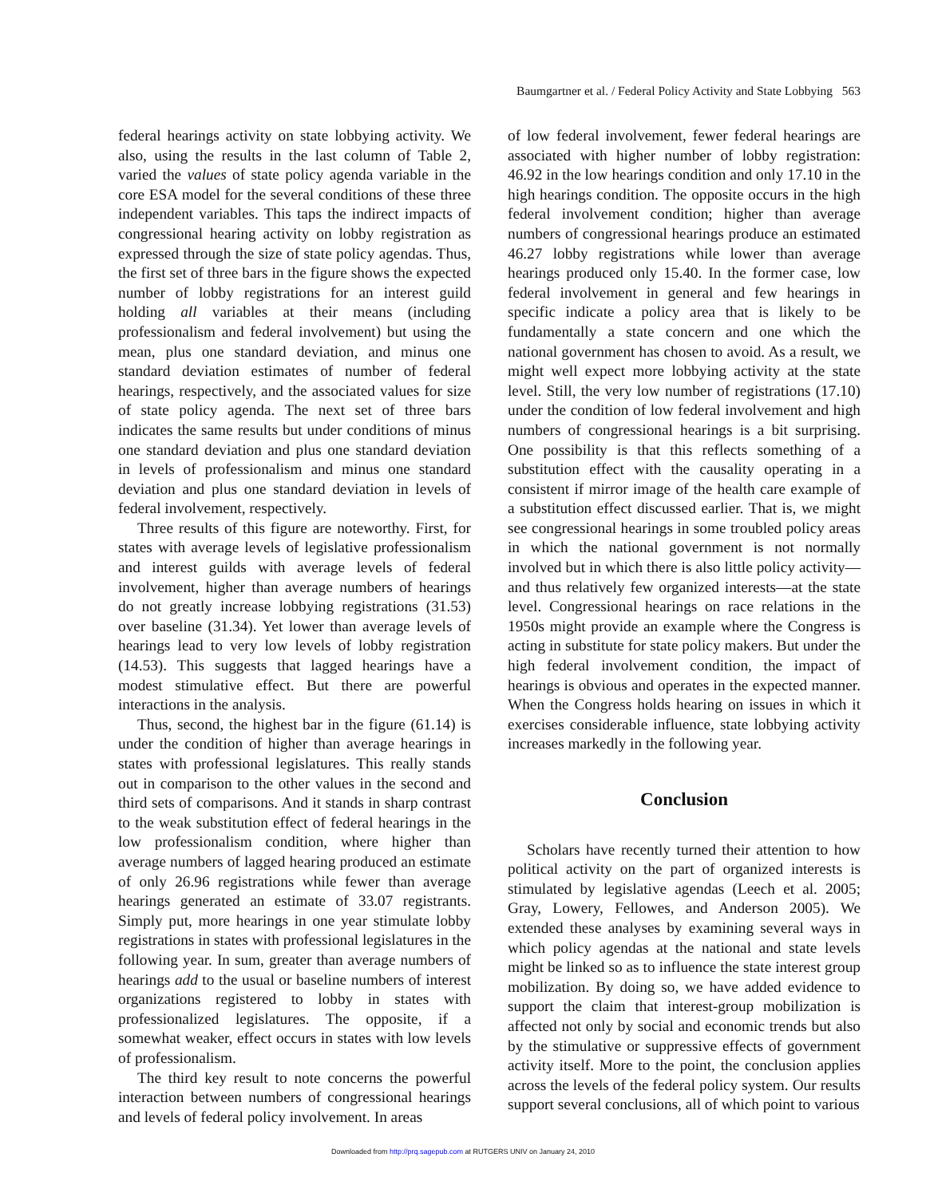Baumgartner et al. / Federal Policy Activity and State Lobbying 563
federal hearings activity on state lobbying activity. We also, using the results in the last column of Table 2, varied the values of state policy agenda variable in the core ESA model for the several conditions of these three independent variables. This taps the indirect impacts of congressional hearing activity on lobby registration as expressed through the size of state policy agendas. Thus, the first set of three bars in the figure shows the expected number of lobby registrations for an interest guild holding all variables at their means (including professionalism and federal involvement) but using the mean, plus one standard deviation, and minus one standard deviation estimates of number of federal hearings, respectively, and the associated values for size of state policy agenda. The next set of three bars indicates the same results but under conditions of minus one standard deviation and plus one standard deviation in levels of professionalism and minus one standard deviation and plus one standard deviation in levels of federal involvement, respectively.
Three results of this figure are noteworthy. First, for states with average levels of legislative professionalism and interest guilds with average levels of federal involvement, higher than average numbers of hearings do not greatly increase lobbying registrations (31.53) over baseline (31.34). Yet lower than average levels of hearings lead to very low levels of lobby registration (14.53). This suggests that lagged hearings have a modest stimulative effect. But there are powerful interactions in the analysis.
Thus, second, the highest bar in the figure (61.14) is under the condition of higher than average hearings in states with professional legislatures. This really stands out in comparison to the other values in the second and third sets of comparisons. And it stands in sharp contrast to the weak substitution effect of federal hearings in the low professionalism condition, where higher than average numbers of lagged hearing produced an estimate of only 26.96 registrations while fewer than average hearings generated an estimate of 33.07 registrants. Simply put, more hearings in one year stimulate lobby registrations in states with professional legislatures in the following year. In sum, greater than average numbers of hearings add to the usual or baseline numbers of interest organizations registered to lobby in states with professionalized legislatures. The opposite, if a somewhat weaker, effect occurs in states with low levels of professionalism.
The third key result to note concerns the powerful interaction between numbers of congressional hearings and levels of federal policy involvement. In areas
of low federal involvement, fewer federal hearings are associated with higher number of lobby registration: 46.92 in the low hearings condition and only 17.10 in the high hearings condition. The opposite occurs in the high federal involvement condition; higher than average numbers of congressional hearings produce an estimated 46.27 lobby registrations while lower than average hearings produced only 15.40. In the former case, low federal involvement in general and few hearings in specific indicate a policy area that is likely to be fundamentally a state concern and one which the national government has chosen to avoid. As a result, we might well expect more lobbying activity at the state level. Still, the very low number of registrations (17.10) under the condition of low federal involvement and high numbers of congressional hearings is a bit surprising. One possibility is that this reflects something of a substitution effect with the causality operating in a consistent if mirror image of the health care example of a substitution effect discussed earlier. That is, we might see congressional hearings in some troubled policy areas in which the national government is not normally involved but in which there is also little policy activity—and thus relatively few organized interests—at the state level. Congressional hearings on race relations in the 1950s might provide an example where the Congress is acting in substitute for state policy makers. But under the high federal involvement condition, the impact of hearings is obvious and operates in the expected manner. When the Congress holds hearing on issues in which it exercises considerable influence, state lobbying activity increases markedly in the following year.
Conclusion
Scholars have recently turned their attention to how political activity on the part of organized interests is stimulated by legislative agendas (Leech et al. 2005; Gray, Lowery, Fellowes, and Anderson 2005). We extended these analyses by examining several ways in which policy agendas at the national and state levels might be linked so as to influence the state interest group mobilization. By doing so, we have added evidence to support the claim that interest-group mobilization is affected not only by social and economic trends but also by the stimulative or suppressive effects of government activity itself. More to the point, the conclusion applies across the levels of the federal policy system. Our results support several conclusions, all of which point to various
Downloaded from http://prq.sagepub.com at RUTGERS UNIV on January 24, 2010